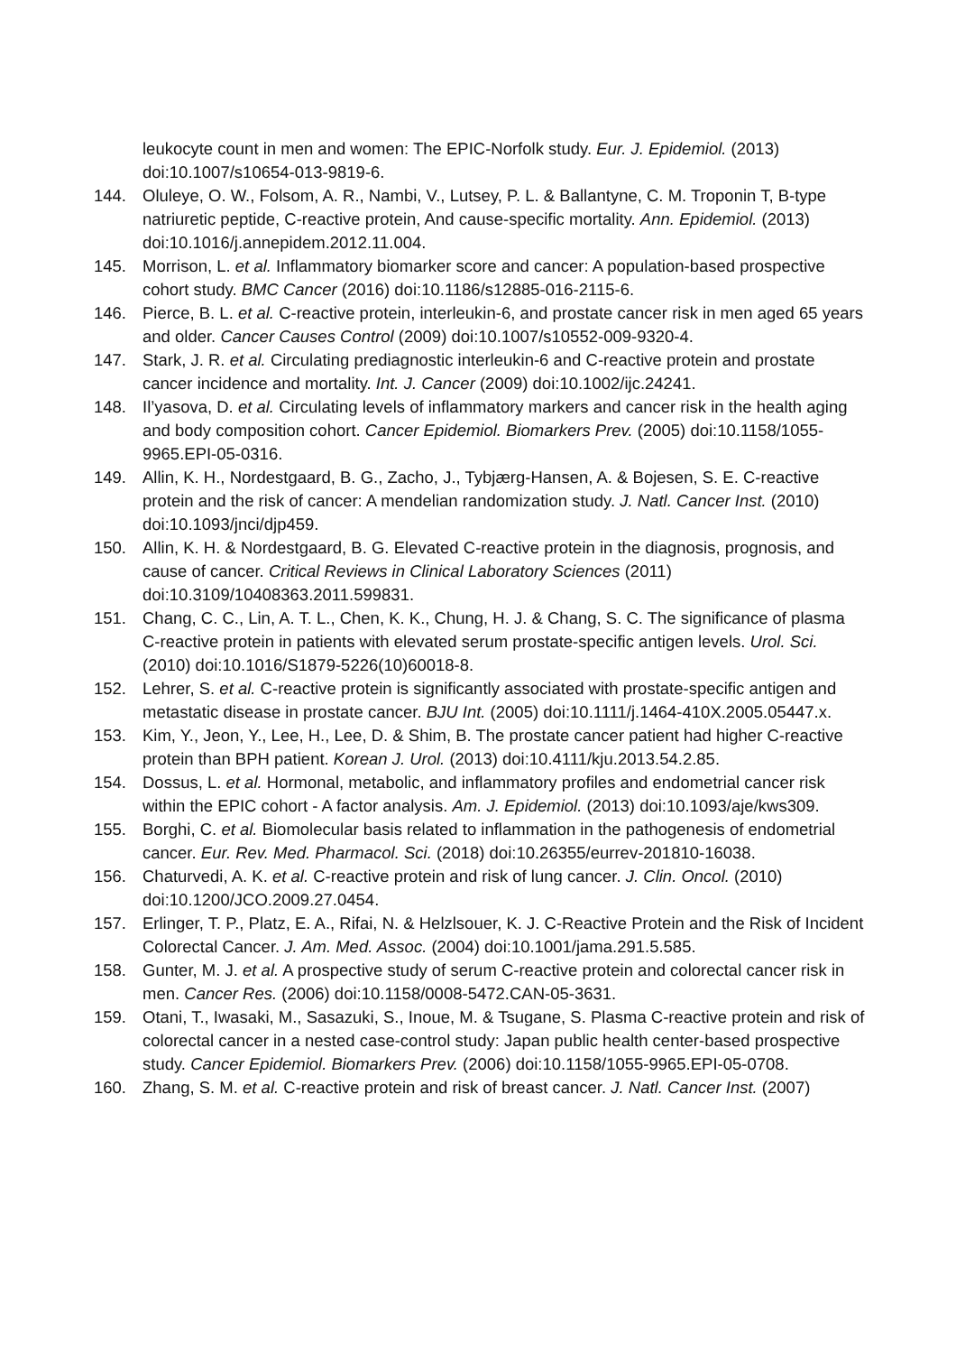leukocyte count in men and women: The EPIC-Norfolk study. Eur. J. Epidemiol. (2013) doi:10.1007/s10654-013-9819-6.
144. Oluleye, O. W., Folsom, A. R., Nambi, V., Lutsey, P. L. & Ballantyne, C. M. Troponin T, B-type natriuretic peptide, C-reactive protein, And cause-specific mortality. Ann. Epidemiol. (2013) doi:10.1016/j.annepidem.2012.11.004.
145. Morrison, L. et al. Inflammatory biomarker score and cancer: A population-based prospective cohort study. BMC Cancer (2016) doi:10.1186/s12885-016-2115-6.
146. Pierce, B. L. et al. C-reactive protein, interleukin-6, and prostate cancer risk in men aged 65 years and older. Cancer Causes Control (2009) doi:10.1007/s10552-009-9320-4.
147. Stark, J. R. et al. Circulating prediagnostic interleukin-6 and C-reactive protein and prostate cancer incidence and mortality. Int. J. Cancer (2009) doi:10.1002/ijc.24241.
148. Il’yasova, D. et al. Circulating levels of inflammatory markers and cancer risk in the health aging and body composition cohort. Cancer Epidemiol. Biomarkers Prev. (2005) doi:10.1158/1055-9965.EPI-05-0316.
149. Allin, K. H., Nordestgaard, B. G., Zacho, J., Tybjærg-Hansen, A. & Bojesen, S. E. C-reactive protein and the risk of cancer: A mendelian randomization study. J. Natl. Cancer Inst. (2010) doi:10.1093/jnci/djp459.
150. Allin, K. H. & Nordestgaard, B. G. Elevated C-reactive protein in the diagnosis, prognosis, and cause of cancer. Critical Reviews in Clinical Laboratory Sciences (2011) doi:10.3109/10408363.2011.599831.
151. Chang, C. C., Lin, A. T. L., Chen, K. K., Chung, H. J. & Chang, S. C. The significance of plasma C-reactive protein in patients with elevated serum prostate-specific antigen levels. Urol. Sci. (2010) doi:10.1016/S1879-5226(10)60018-8.
152. Lehrer, S. et al. C-reactive protein is significantly associated with prostate-specific antigen and metastatic disease in prostate cancer. BJU Int. (2005) doi:10.1111/j.1464-410X.2005.05447.x.
153. Kim, Y., Jeon, Y., Lee, H., Lee, D. & Shim, B. The prostate cancer patient had higher C-reactive protein than BPH patient. Korean J. Urol. (2013) doi:10.4111/kju.2013.54.2.85.
154. Dossus, L. et al. Hormonal, metabolic, and inflammatory profiles and endometrial cancer risk within the EPIC cohort - A factor analysis. Am. J. Epidemiol. (2013) doi:10.1093/aje/kws309.
155. Borghi, C. et al. Biomolecular basis related to inflammation in the pathogenesis of endometrial cancer. Eur. Rev. Med. Pharmacol. Sci. (2018) doi:10.26355/eurrev-201810-16038.
156. Chaturvedi, A. K. et al. C-reactive protein and risk of lung cancer. J. Clin. Oncol. (2010) doi:10.1200/JCO.2009.27.0454.
157. Erlinger, T. P., Platz, E. A., Rifai, N. & Helzlsouer, K. J. C-Reactive Protein and the Risk of Incident Colorectal Cancer. J. Am. Med. Assoc. (2004) doi:10.1001/jama.291.5.585.
158. Gunter, M. J. et al. A prospective study of serum C-reactive protein and colorectal cancer risk in men. Cancer Res. (2006) doi:10.1158/0008-5472.CAN-05-3631.
159. Otani, T., Iwasaki, M., Sasazuki, S., Inoue, M. & Tsugane, S. Plasma C-reactive protein and risk of colorectal cancer in a nested case-control study: Japan public health center-based prospective study. Cancer Epidemiol. Biomarkers Prev. (2006) doi:10.1158/1055-9965.EPI-05-0708.
160. Zhang, S. M. et al. C-reactive protein and risk of breast cancer. J. Natl. Cancer Inst. (2007)